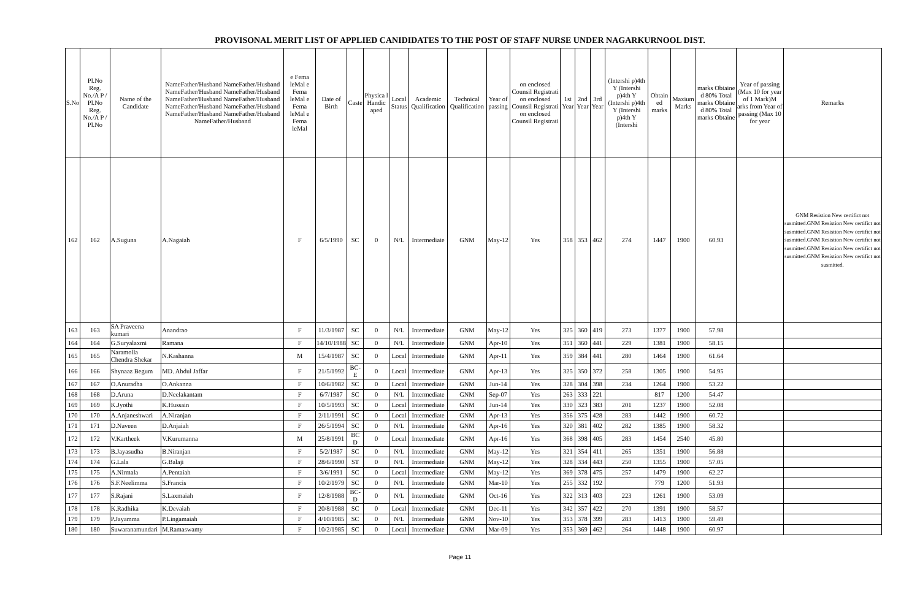PROVISONAL MERIT LIST OF APPLIED CANIDIDATES TO THE POST OF STAFF NURSE UNDER NAGARKURNOOL DIST.
| S.No | Pl.No Reg. No./A P / Pl.No Reg. No./A P / Pl.No | Name of the Candidate | NameFather/Husband NameFather/Husband NameFather/Husband NameFather/Husband NameFather/Husband NameFather/Husband NameFather/Husband NameFather/Husband NameFather/Husband NameFather/Husband NameFather/Husband | e Fema leMal e Fema leMal e Fema leMal e Fema leMal | Date of Birth | Caste | Physica l Handic aped | Local Status | Academic Qualification | Technical Qualification | Year of passing | on enclosed Counsil Registrati on enclosed Counsil Registrati on enclosed Counsil Registrati | 1st Year | 2nd Year | 3rd Year | (Intershi p)4th Y (Intershi p)4th Y (Intershi p)4th Y (Intershi p)4th Y (Intershi | Obtain ed marks | Maxium Marks | marks Obtaine d 80% Total marks Obtaine d 80% Total marks Obtaine | Year of passing (Max 10 for year of 1 Mark)M arks from Year of passing (Max 10 for year | Remarks |
| --- | --- | --- | --- | --- | --- | --- | --- | --- | --- | --- | --- | --- | --- | --- | --- | --- | --- | --- | --- | --- | --- |
| 162 | 162 | A.Suguna | A.Nagaiah | F | 6/5/1990 | SC | 0 | N/L | Intermediate | GNM | May-12 | Yes | 358 | 353 | 462 | 274 | 1447 | 1900 | 60.93 | | GNM Resistion New certifict not susmitted.GNM Resistion New certifict not susmitted.GNM Resistion New certifict not susmitted.GNM Resistion New certifict not susmitted.GNM Resistion New certifict not susmitted.GNM Resistion New certifict not susmitted. |
| 163 | 163 | SA Praveena kumari | Anandrao | F | 11/3/1987 | SC | 0 | N/L | Intermediate | GNM | May-12 | Yes | 325 | 360 | 419 | 273 | 1377 | 1900 | 57.98 | | |
| 164 | 164 | G.Suryalaxmi | Ramana | F | 14/10/1988 | SC | 0 | N/L | Intermediate | GNM | Apr-10 | Yes | 351 | 360 | 441 | 229 | 1381 | 1900 | 58.15 | | |
| 165 | 165 | Naramolla Chendra Shekar | N.Kashanna | M | 15/4/1987 | SC | 0 | Local | Intermediate | GNM | Apr-11 | Yes | 359 | 384 | 441 | 280 | 1464 | 1900 | 61.64 | | |
| 166 | 166 | Shynaaz Begum | MD. Abdul Jaffar | F | 21/5/1992 | BC-E | 0 | Local | Intermediate | GNM | Apr-13 | Yes | 325 | 350 | 372 | 258 | 1305 | 1900 | 54.95 | | |
| 167 | 167 | O.Anuradha | O.Ankanna | F | 10/6/1982 | SC | 0 | Local | Intermediate | GNM | Jun-14 | Yes | 328 | 304 | 398 | 234 | 1264 | 1900 | 53.22 | | |
| 168 | 168 | D.Aruna | D.Neelakantam | F | 6/7/1987 | SC | 0 | N/L | Intermediate | GNM | Sep-07 | Yes | 263 | 333 | 221 | | 817 | 1200 | 54.47 | | |
| 169 | 169 | K.Jyothi | K.Hussain | F | 10/5/1993 | SC | 0 | Local | Intermediate | GNM | Jun-14 | Yes | 330 | 323 | 383 | 201 | 1237 | 1900 | 52.08 | | |
| 170 | 170 | A.Anjaneshwari | A.Niranjan | F | 2/11/1991 | SC | 0 | Local | Intermediate | GNM | Apr-13 | Yes | 356 | 375 | 428 | 283 | 1442 | 1900 | 60.72 | | |
| 171 | 171 | D.Naveen | D.Anjaiah | F | 26/5/1994 | SC | 0 | N/L | Intermediate | GNM | Apr-16 | Yes | 320 | 381 | 402 | 282 | 1385 | 1900 | 58.32 | | |
| 172 | 172 | V.Kartheek | V.Kurumanna | M | 25/8/1991 | BC D | 0 | Local | Intermediate | GNM | Apr-16 | Yes | 368 | 398 | 405 | 283 | 1454 | 2540 | 45.80 | | |
| 173 | 173 | B.Jayasudha | B.Niranjan | F | 5/2/1987 | SC | 0 | N/L | Intermediate | GNM | May-12 | Yes | 321 | 354 | 411 | 265 | 1351 | 1900 | 56.88 | | |
| 174 | 174 | G.Lala | G.Balaji | F | 28/6/1990 | ST | 0 | N/L | Intermediate | GNM | May-12 | Yes | 328 | 334 | 443 | 250 | 1355 | 1900 | 57.05 | | |
| 175 | 175 | A.Nirmala | A.Pentaiah | F | 3/6/1991 | SC | 0 | Local | Intermediate | GNM | May-12 | Yes | 369 | 378 | 475 | 257 | 1479 | 1900 | 62.27 | | |
| 176 | 176 | S.F.Neelimma | S.Francis | F | 10/2/1979 | SC | 0 | N/L | Intermediate | GNM | Mar-10 | Yes | 255 | 332 | 192 | | 779 | 1200 | 51.93 | | |
| 177 | 177 | S.Rajani | S.Laxmaiah | F | 12/8/1988 | BC-D | 0 | N/L | Intermediate | GNM | Oct-16 | Yes | 322 | 313 | 403 | 223 | 1261 | 1900 | 53.09 | | |
| 178 | 178 | K.Radhika | K.Devaiah | F | 20/8/1988 | SC | 0 | Local | Intermediate | GNM | Dec-11 | Yes | 342 | 357 | 422 | 270 | 1391 | 1900 | 58.57 | | |
| 179 | 179 | P.Jayamma | P.Lingamaiah | F | 4/10/1985 | SC | 0 | N/L | Intermediate | GNM | Nov-10 | Yes | 353 | 378 | 399 | 283 | 1413 | 1900 | 59.49 | | |
| 180 | 180 | Suwaranamundari | M.Ramaswamy | F | 10/2/1985 | SC | 0 | Local | Intermediate | GNM | Mar-09 | Yes | 353 | 369 | 462 | 264 | 1448 | 1900 | 60.97 | | |
Page 11